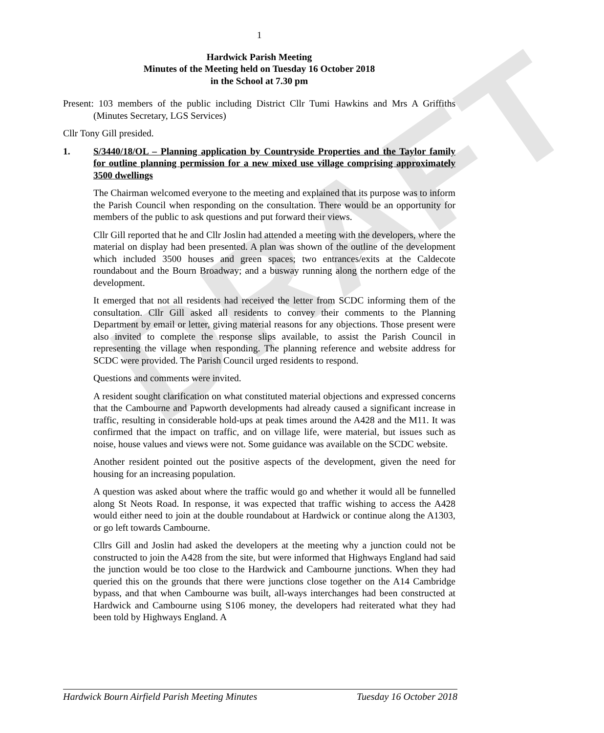DRAFT
1
Hardwick Parish Meeting
Minutes of the Meeting held on Tuesday 16 October 2018
in the School at 7.30 pm
Present: 103 members of the public including District Cllr Tumi Hawkins and Mrs A Griffiths (Minutes Secretary, LGS Services)
Cllr Tony Gill presided.
1. S/3440/18/OL – Planning application by Countryside Properties and the Taylor family for outline planning permission for a new mixed use village comprising approximately 3500 dwellings
The Chairman welcomed everyone to the meeting and explained that its purpose was to inform the Parish Council when responding on the consultation. There would be an opportunity for members of the public to ask questions and put forward their views.
Cllr Gill reported that he and Cllr Joslin had attended a meeting with the developers, where the material on display had been presented. A plan was shown of the outline of the development which included 3500 houses and green spaces; two entrances/exits at the Caldecote roundabout and the Bourn Broadway; and a busway running along the northern edge of the development.
It emerged that not all residents had received the letter from SCDC informing them of the consultation. Cllr Gill asked all residents to convey their comments to the Planning Department by email or letter, giving material reasons for any objections. Those present were also invited to complete the response slips available, to assist the Parish Council in representing the village when responding. The planning reference and website address for SCDC were provided. The Parish Council urged residents to respond.
Questions and comments were invited.
A resident sought clarification on what constituted material objections and expressed concerns that the Cambourne and Papworth developments had already caused a significant increase in traffic, resulting in considerable hold-ups at peak times around the A428 and the M11. It was confirmed that the impact on traffic, and on village life, were material, but issues such as noise, house values and views were not. Some guidance was available on the SCDC website.
Another resident pointed out the positive aspects of the development, given the need for housing for an increasing population.
A question was asked about where the traffic would go and whether it would all be funnelled along St Neots Road. In response, it was expected that traffic wishing to access the A428 would either need to join at the double roundabout at Hardwick or continue along the A1303, or go left towards Cambourne.
Cllrs Gill and Joslin had asked the developers at the meeting why a junction could not be constructed to join the A428 from the site, but were informed that Highways England had said the junction would be too close to the Hardwick and Cambourne junctions. When they had queried this on the grounds that there were junctions close together on the A14 Cambridge bypass, and that when Cambourne was built, all-ways interchanges had been constructed at Hardwick and Cambourne using S106 money, the developers had reiterated what they had been told by Highways England. A
Hardwick Bourn Airfield Parish Meeting Minutes Tuesday 16 October 2018